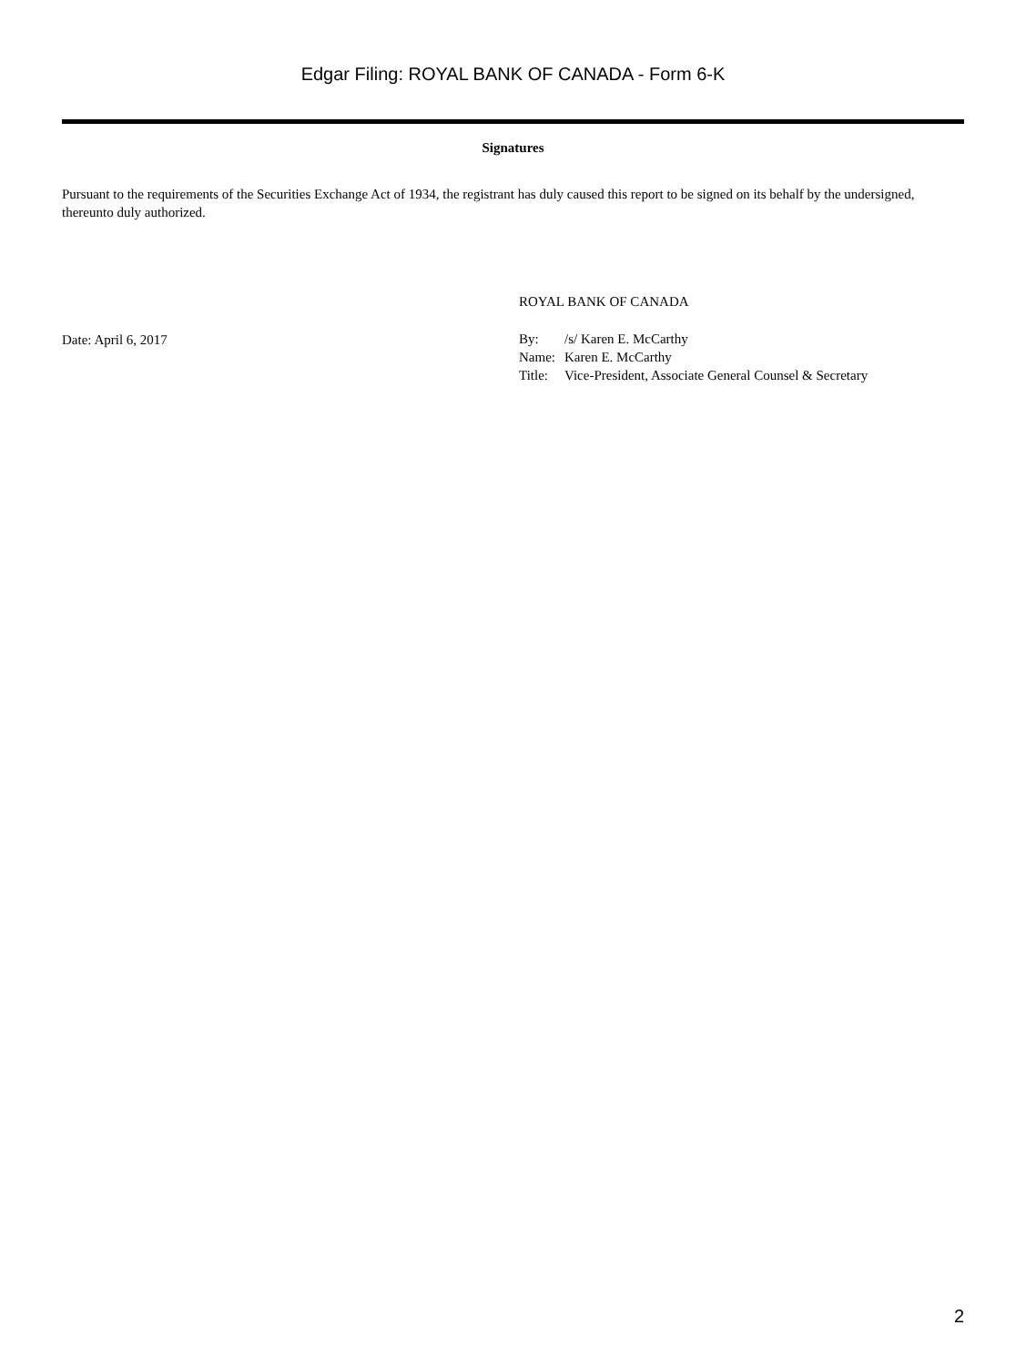Edgar Filing: ROYAL BANK OF CANADA - Form 6-K
Signatures
Pursuant to the requirements of the Securities Exchange Act of 1934, the registrant has duly caused this report to be signed on its behalf by the undersigned, thereunto duly authorized.
Date: April 6, 2017
ROYAL BANK OF CANADA
| By: | /s/ Karen E. McCarthy |
| Name: | Karen E. McCarthy |
| Title: | Vice-President, Associate General Counsel & Secretary |
2